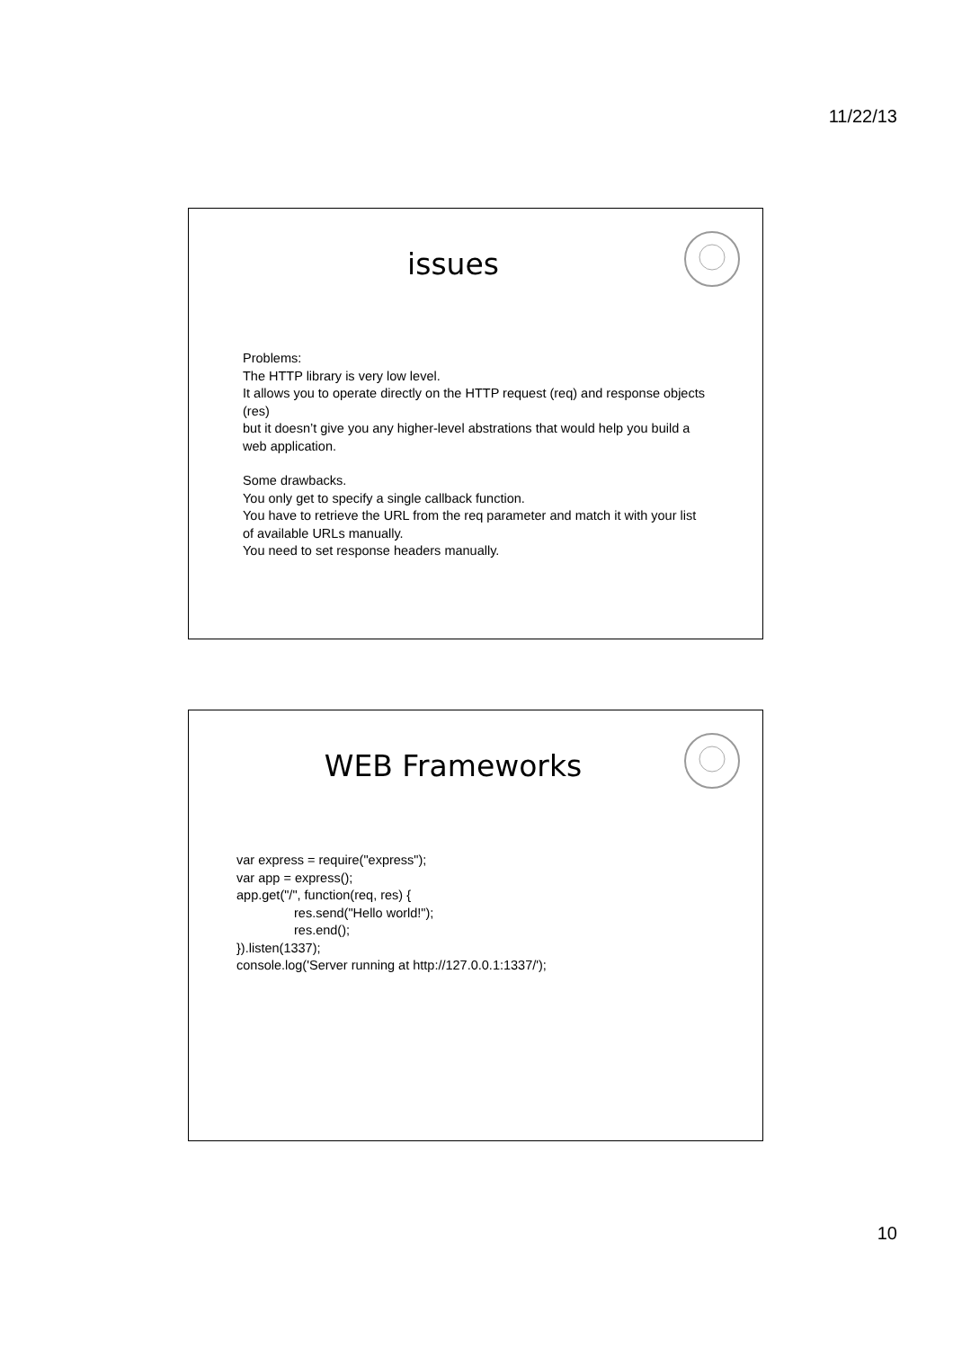11/22/13
issues
Problems:
The HTTP library is very low level.
It allows you to operate directly on the HTTP request (req) and response objects (res)
but it doesn’t give you any higher-level abstrations that would help you build a web application.
Some drawbacks.
You only get to specify a single callback function.
You have to retrieve the URL from the req parameter and match it with your list of available URLs manually.
You need to set response headers manually.
WEB Frameworks
var express = require("express");
var app = express();
app.get("/", function(req, res) {
res.send("Hello world!");
res.end();
}).listen(1337);
console.log('Server running at http://127.0.0.1:1337/');
10